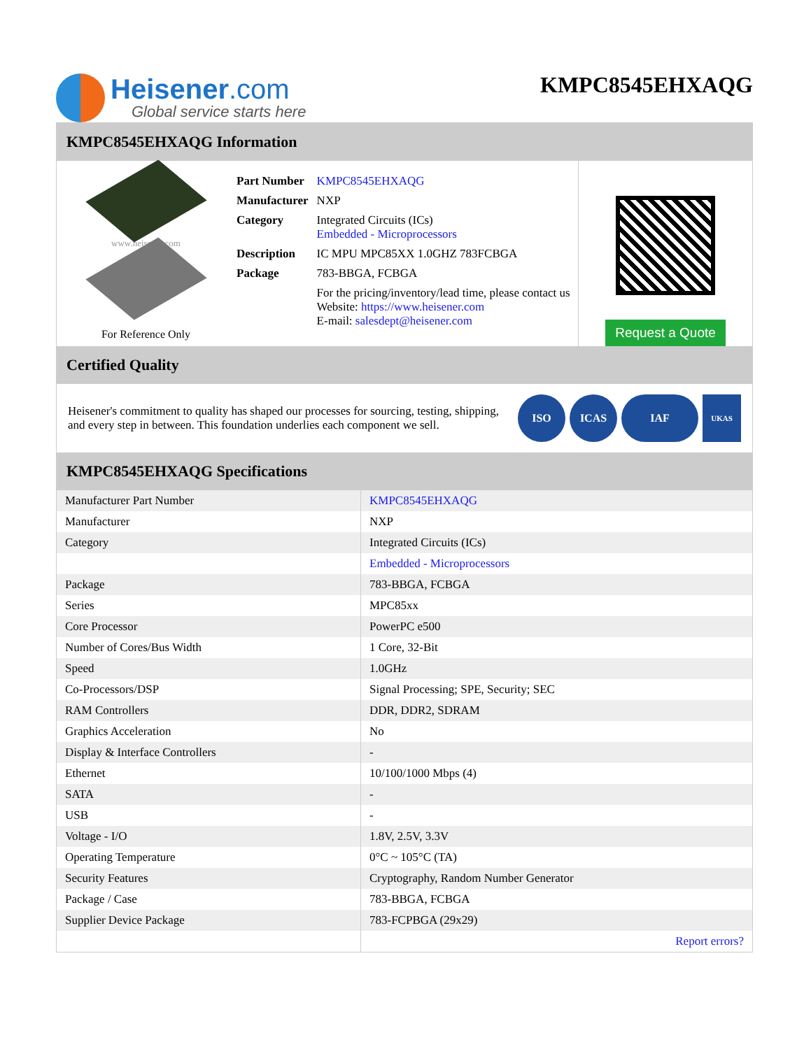Heisener.com
Global service starts here
KMPC8545EHXAQG
KMPC8545EHXAQG Information
www.heisener.com
For Reference Only
| Part Number | KMPC8545EHXAQG |
| Manufacturer | NXP |
| Category | Integrated Circuits (ICs) Embedded - Microprocessors |
| Description | IC MPU MPC85XX 1.0GHZ 783FCBGA |
| Package | 783-BBGA, FCBGA |
| | For the pricing/inventory/lead time, please contact us Website: https://www.heisener.com E-mail: salesdept@heisener.com |
Request a Quote
Certified Quality
Heisener's commitment to quality has shaped our processes for sourcing, testing, shipping, and every step in between. This foundation underlies each component we sell.
ISO ICAS IAF
UKAS
KMPC8545EHXAQG Specifications
| Manufacturer Part Number | KMPC8545EHXAQG |
| Manufacturer | NXP |
| Category | Integrated Circuits (ICs) |
| | Embedded - Microprocessors |
| Package | 783-BBGA, FCBGA |
| Series | MPC85xx |
| Core Processor | PowerPC e500 |
| Number of Cores/Bus Width | 1 Core, 32-Bit |
| Speed | 1.0GHz |
| Co-Processors/DSP | Signal Processing; SPE, Security; SEC |
| RAM Controllers | DDR, DDR2, SDRAM |
| Graphics Acceleration | No |
| Display & Interface Controllers | - |
| Ethernet | 10/100/1000 Mbps (4) |
| SATA | - |
| USB | - |
| Voltage - I/O | 1.8V, 2.5V, 3.3V |
| Operating Temperature | 0°C ~ 105°C (TA) |
| Security Features | Cryptography, Random Number Generator |
| Package / Case | 783-BBGA, FCBGA |
| Supplier Device Package | 783-FCPBGA (29x29) |
| | Report errors? |